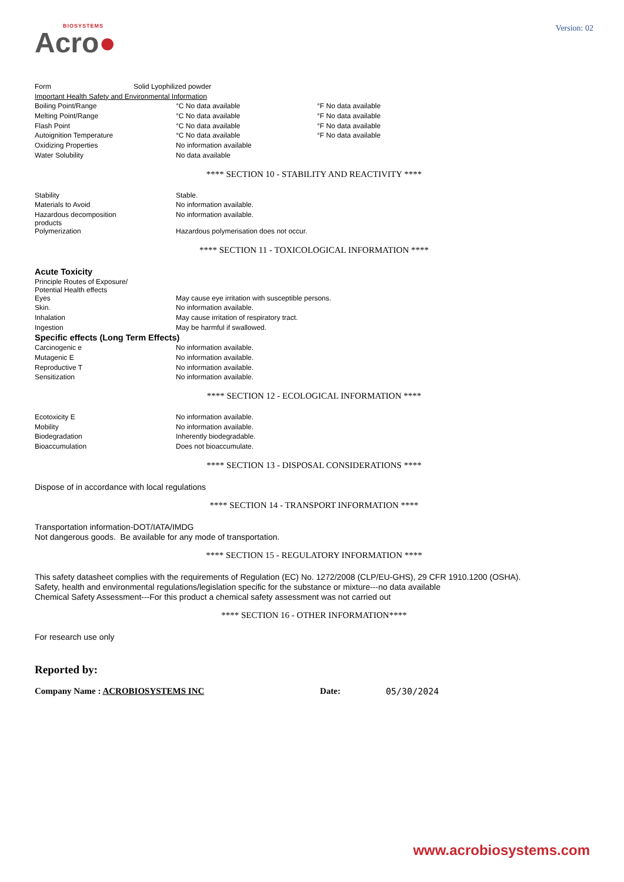BIOSYSTEMS
Acro●
Version: 02
| Form | Solid Lyophilized powder |
| Important Health Safety and Environmental Information | |
| Boiling Point/Range | °C No data available | °F No data available |
| Melting Point/Range | °C No data available | °F No data available |
| Flash Point | °C No data available | °F No data available |
| Autoignition Temperature | °C No data available | °F No data available |
| Oxidizing Properties | No information available | |
| Water Solubility | No data available | |
**** SECTION 10 - STABILITY AND REACTIVITY ****
| Stability | Stable. |
| Materials to Avoid | No information available. |
| Hazardous decomposition products | No information available. |
| Polymerization | Hazardous polymerisation does not occur. |
**** SECTION 11 - TOXICOLOGICAL INFORMATION ****
Acute Toxicity
| Principle Routes of Exposure/ Potential Health effects | |
| Eyes | May cause eye irritation with susceptible persons. |
| Skin. | No information available. |
| Inhalation | May cause irritation of respiratory tract. |
| Ingestion | May be harmful if swallowed. |
Specific effects (Long Term Effects)
| Carcinogenic e | No information available. |
| Mutagenic E | No information available. |
| Reproductive T | No information available. |
| Sensitization | No information available. |
**** SECTION 12 - ECOLOGICAL INFORMATION ****
| Ecotoxicity E | No information available. |
| Mobility | No information available. |
| Biodegradation | Inherently biodegradable. |
| Bioaccumulation | Does not bioaccumulate. |
**** SECTION 13 - DISPOSAL CONSIDERATIONS ****
Dispose of in accordance with local regulations
**** SECTION 14 - TRANSPORT INFORMATION ****
Transportation information-DOT/IATA/IMDG
Not dangerous goods. Be available for any mode of transportation.
**** SECTION 15 - REGULATORY INFORMATION ****
This safety datasheet complies with the requirements of Regulation (EC) No. 1272/2008 (CLP/EU-GHS), 29 CFR 1910.1200 (OSHA).
Safety, health and environmental regulations/legislation specific for the substance or mixture---no data available
Chemical Safety Assessment---For this product a chemical safety assessment was not carried out
**** SECTION 16 - OTHER INFORMATION****
For research use only
Reported by:
Company Name : ACROBIOSYSTEMS INC Date: 05/30/2024
www.acrobiosystems.com